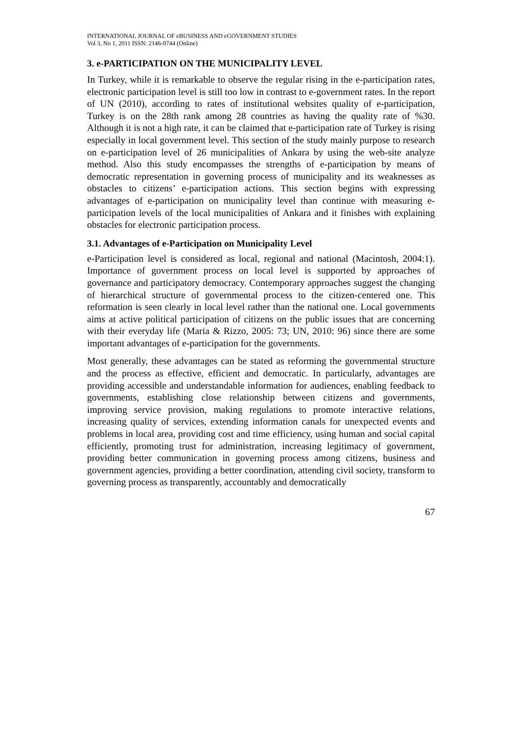INTERNATIONAL JOURNAL OF eBUSINESS AND eGOVERNMENT STUDIES
Vol 3, No 1, 2011 ISSN: 2146-0744 (Online)
3. e-PARTICIPATION ON THE MUNICIPALITY LEVEL
In Turkey, while it is remarkable to observe the regular rising in the e-participation rates, electronic participation level is still too low in contrast to e-government rates. In the report of UN (2010), according to rates of institutional websites quality of e-participation, Turkey is on the 28th rank among 28 countries as having the quality rate of %30. Although it is not a high rate, it can be claimed that e-participation rate of Turkey is rising especially in local government level. This section of the study mainly purpose to research on e-participation level of 26 municipalities of Ankara by using the web-site analyze method. Also this study encompasses the strengths of e-participation by means of democratic representation in governing process of municipality and its weaknesses as obstacles to citizens’ e-participation actions. This section begins with expressing advantages of e-participation on municipality level than continue with measuring e-participation levels of the local municipalities of Ankara and it finishes with explaining obstacles for electronic participation process.
3.1. Advantages of e-Participation on Municipality Level
e-Participation level is considered as local, regional and national (Macintosh, 2004:1). Importance of government process on local level is supported by approaches of governance and participatory democracy. Contemporary approaches suggest the changing of hierarchical structure of governmental process to the citizen-centered one. This reformation is seen clearly in local level rather than the national one. Local governments aims at active political participation of citizens on the public issues that are concerning with their everyday life (Maria & Rizzo, 2005: 73; UN, 2010: 96) since there are some important advantages of e-participation for the governments.
Most generally, these advantages can be stated as reforming the governmental structure and the process as effective, efficient and democratic. In particularly, advantages are providing accessible and understandable information for audiences, enabling feedback to governments, establishing close relationship between citizens and governments, improving service provision, making regulations to promote interactive relations, increasing quality of services, extending information canals for unexpected events and problems in local area, providing cost and time efficiency, using human and social capital efficiently, promoting trust for administration, increasing legitimacy of government, providing better communication in governing process among citizens, business and government agencies, providing a better coordination, attending civil society, transform to governing process as transparently, accountably and democratically
67